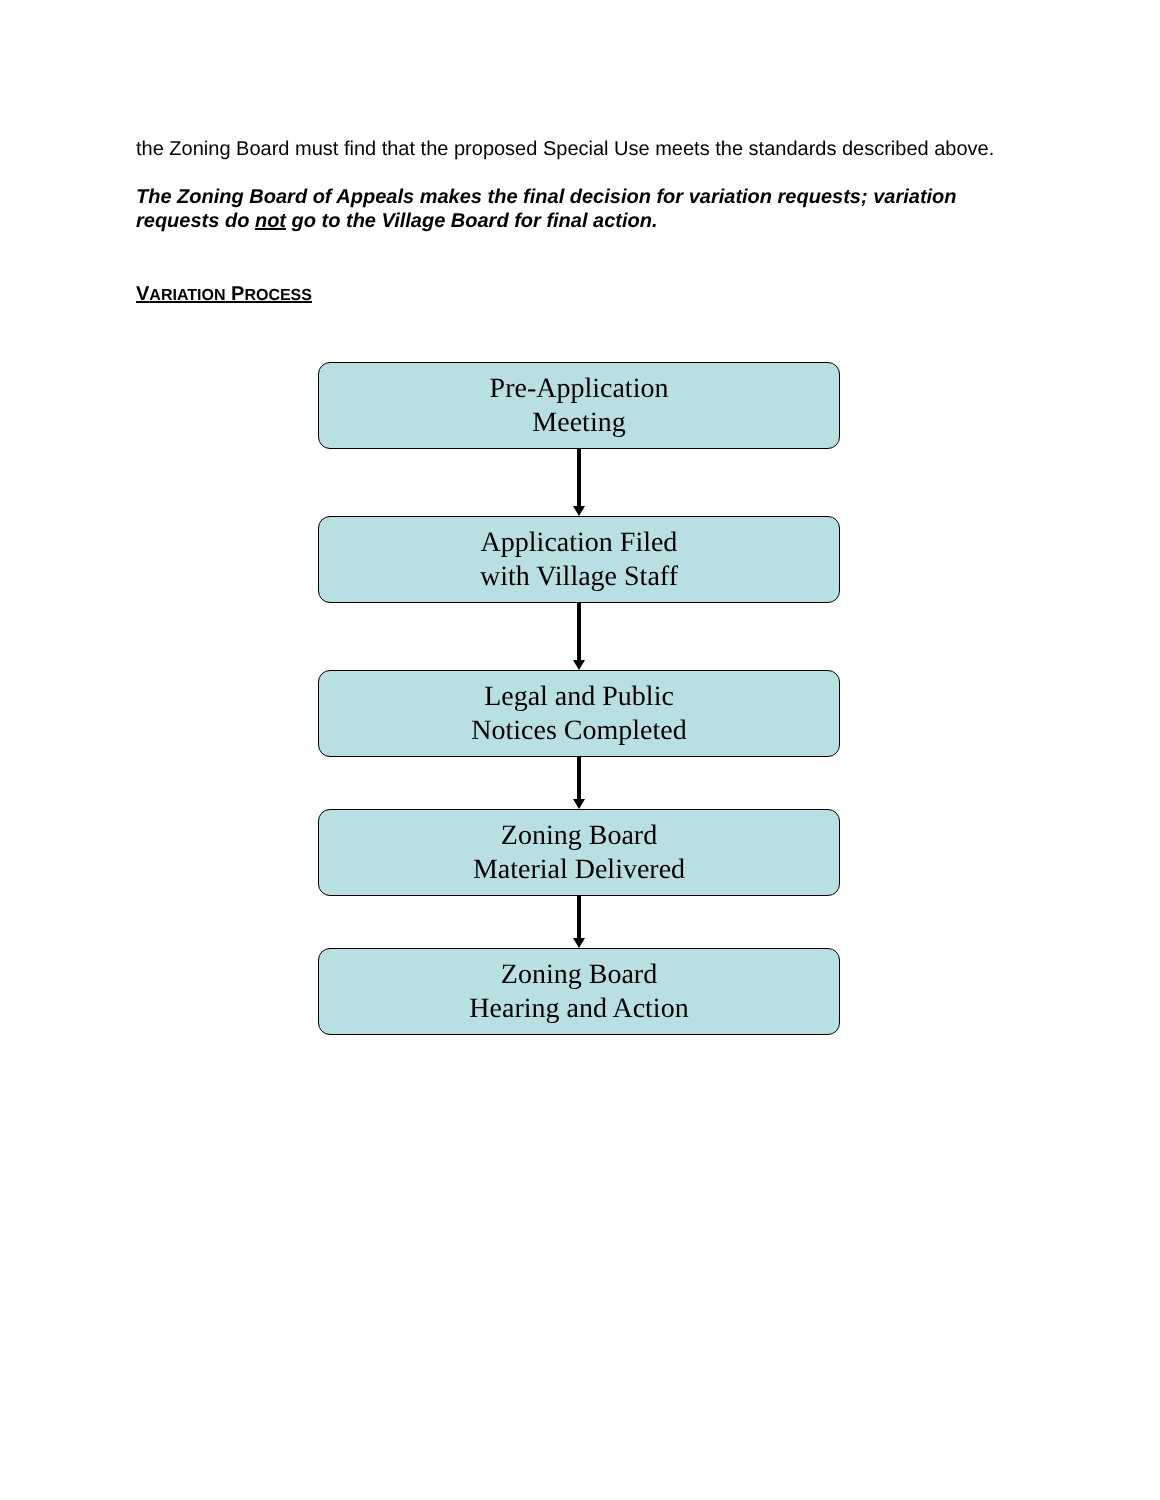the Zoning Board must find that the proposed Special Use meets the standards described above.
The Zoning Board of Appeals makes the final decision for variation requests; variation requests do not go to the Village Board for final action.
VARIATION PROCESS
Pre-Application
Meeting
Application Filed
with Village Staff
Legal and Public
Notices Completed
Zoning Board
Material Delivered
Zoning Board
Hearing and Action